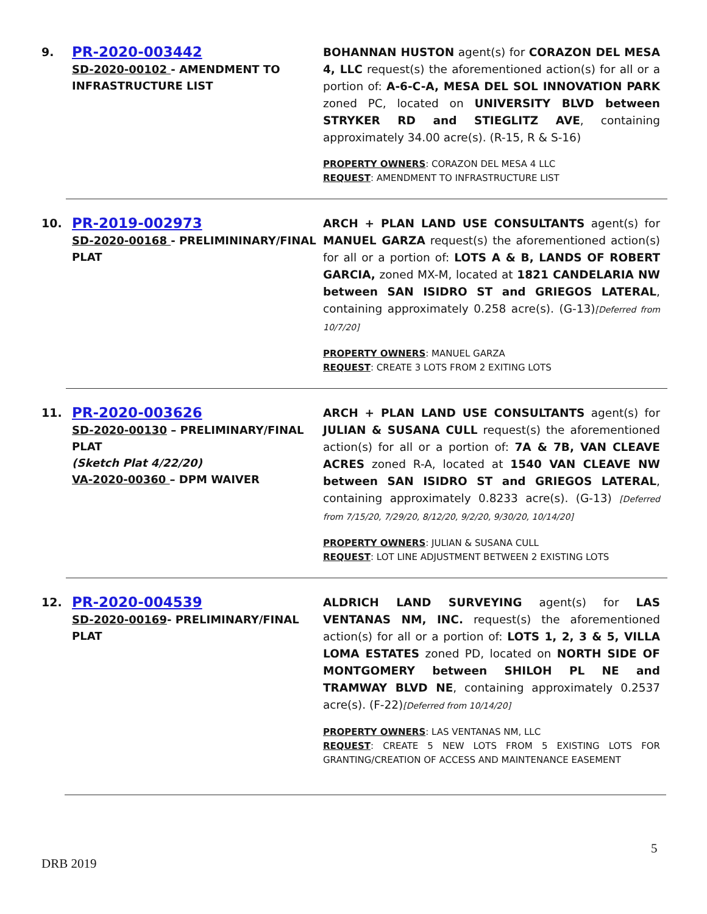9.
PR-2020-003442
SD-2020-00102 - AMENDMENT TO INFRASTRUCTURE LIST
BOHANNAN HUSTON agent(s) for CORAZON DEL MESA 4, LLC request(s) the aforementioned action(s) for all or a portion of: A-6-C-A, MESA DEL SOL INNOVATION PARK zoned PC, located on UNIVERSITY BLVD between STRYKER RD and STIEGLITZ AVE, containing approximately 34.00 acre(s). (R-15, R & S-16)
PROPERTY OWNERS: CORAZON DEL MESA 4 LLC
REQUEST: AMENDMENT TO INFRASTRUCTURE LIST
10.
PR-2019-002973
SD-2020-00168 - PRELIMININARY/FINAL PLAT
ARCH + PLAN LAND USE CONSULTANTS agent(s) for MANUEL GARZA request(s) the aforementioned action(s) for all or a portion of: LOTS A & B, LANDS OF ROBERT GARCIA, zoned MX-M, located at 1821 CANDELARIA NW between SAN ISIDRO ST and GRIEGOS LATERAL, containing approximately 0.258 acre(s). (G-13)[Deferred from 10/7/20]
PROPERTY OWNERS: MANUEL GARZA
REQUEST: CREATE 3 LOTS FROM 2 EXITING LOTS
11.
PR-2020-003626
SD-2020-00130 – PRELIMINARY/FINAL PLAT
(Sketch Plat 4/22/20)
VA-2020-00360 – DPM WAIVER
ARCH + PLAN LAND USE CONSULTANTS agent(s) for JULIAN & SUSANA CULL request(s) the aforementioned action(s) for all or a portion of: 7A & 7B, VAN CLEAVE ACRES zoned R-A, located at 1540 VAN CLEAVE NW between SAN ISIDRO ST and GRIEGOS LATERAL, containing approximately 0.8233 acre(s). (G-13) [Deferred from 7/15/20, 7/29/20, 8/12/20, 9/2/20, 9/30/20, 10/14/20]
PROPERTY OWNERS: JULIAN & SUSANA CULL
REQUEST: LOT LINE ADJUSTMENT BETWEEN 2 EXISTING LOTS
12.
PR-2020-004539
SD-2020-00169- PRELIMINARY/FINAL PLAT
ALDRICH LAND SURVEYING agent(s) for LAS VENTANAS NM, INC. request(s) the aforementioned action(s) for all or a portion of: LOTS 1, 2, 3 & 5, VILLA LOMA ESTATES zoned PD, located on NORTH SIDE OF MONTGOMERY between SHILOH PL NE and TRAMWAY BLVD NE, containing approximately 0.2537 acre(s). (F-22)[Deferred from 10/14/20]
PROPERTY OWNERS: LAS VENTANAS NM, LLC
REQUEST: CREATE 5 NEW LOTS FROM 5 EXISTING LOTS FOR GRANTING/CREATION OF ACCESS AND MAINTENANCE EASEMENT
5
DRB 2019